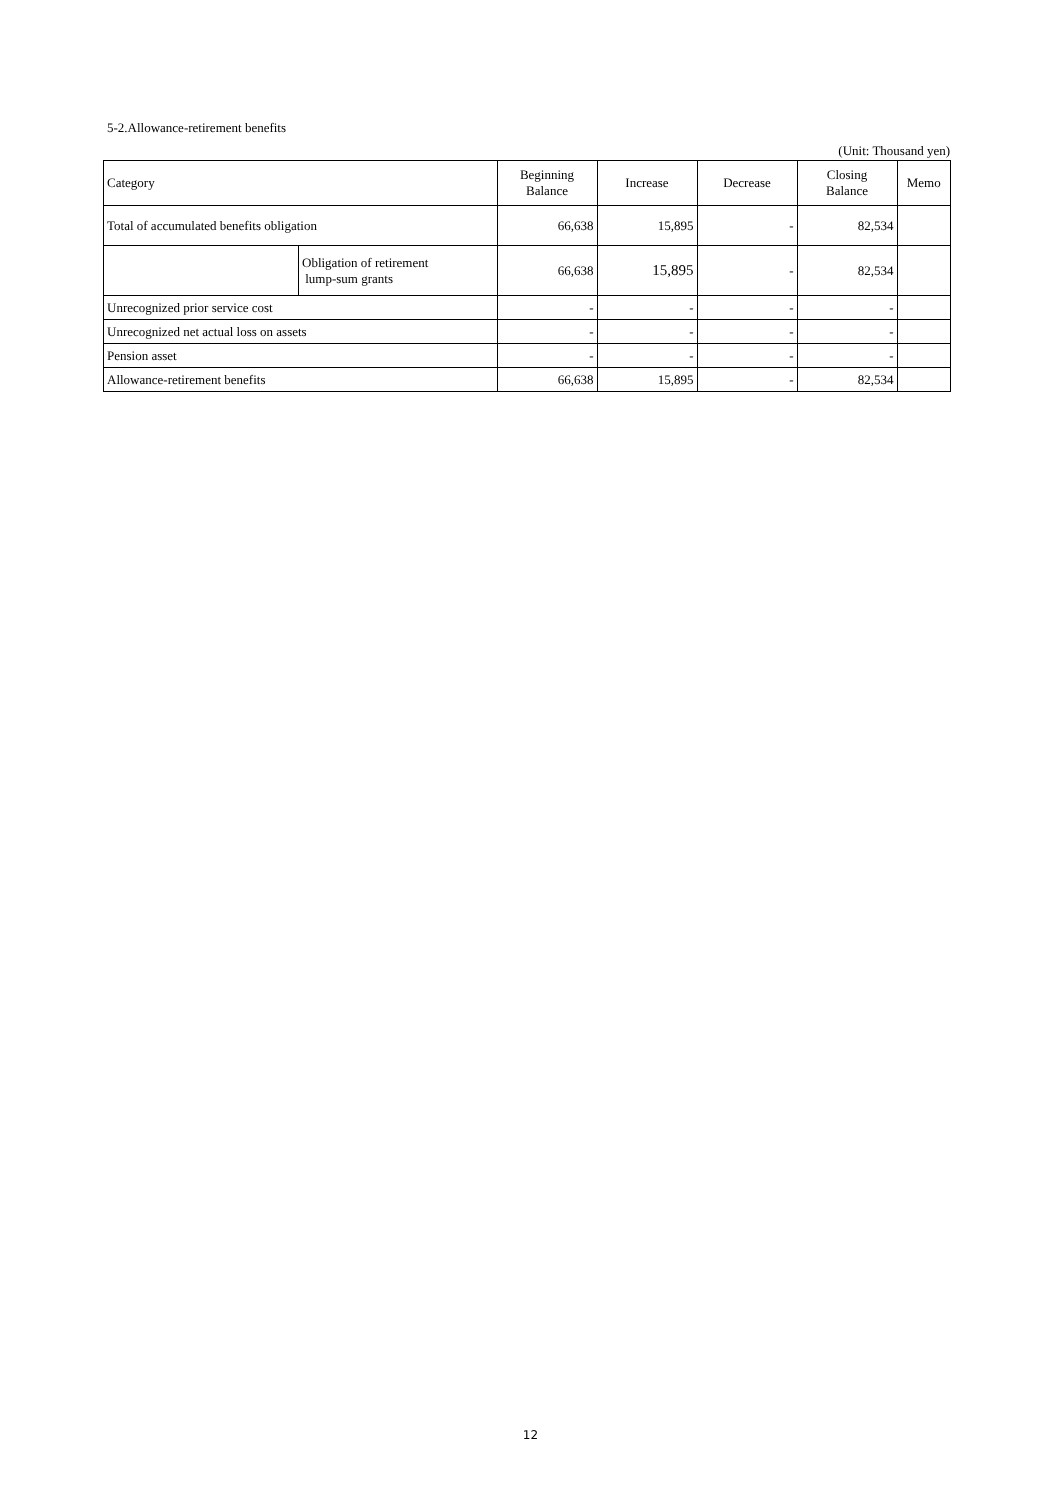5-2.Allowance-retirement benefits
(Unit: Thousand yen)
| Category | | Beginning Balance | Increase | Decrease | Closing Balance | Memo |
| --- | --- | --- | --- | --- | --- | --- |
| Total of accumulated benefits obligation | | 66,638 | 15,895 | - | 82,534 | |
| | Obligation of retirement lump-sum grants | 66,638 | 15,895 | - | 82,534 | |
| Unrecognized prior service cost | | - | - | - | - | |
| Unrecognized net actual loss on assets | | - | - | - | - | |
| Pension asset | | - | - | - | - | |
| Allowance-retirement benefits | | 66,638 | 15,895 | - | 82,534 | |
12